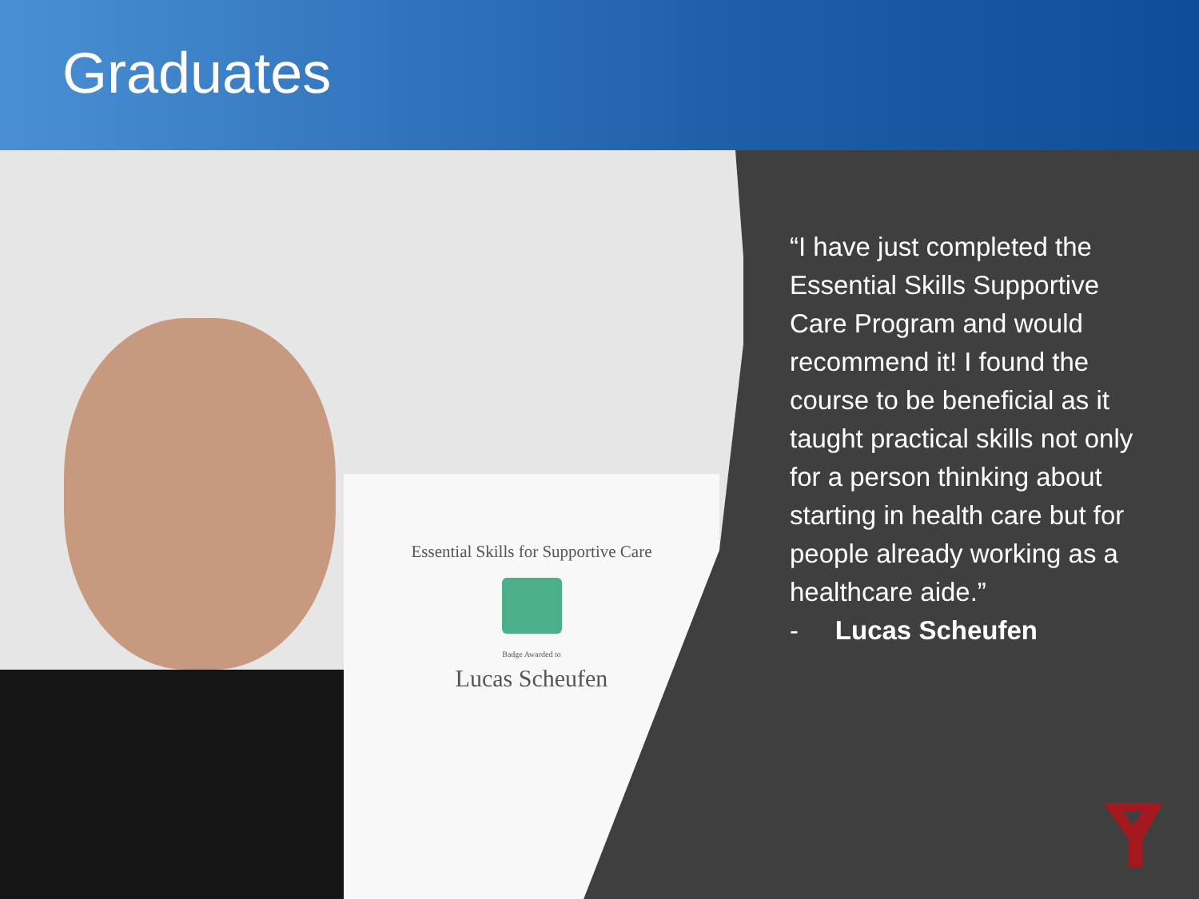Graduates
Essential Skills for Supportive Care
Badge Awarded to
Lucas Scheufen
“I have just completed the Essential Skills Supportive Care Program and would recommend it! I found the course to be beneficial as it taught practical skills not only for a person thinking about starting in health care but for people already working as a healthcare aide.”
- Lucas Scheufen